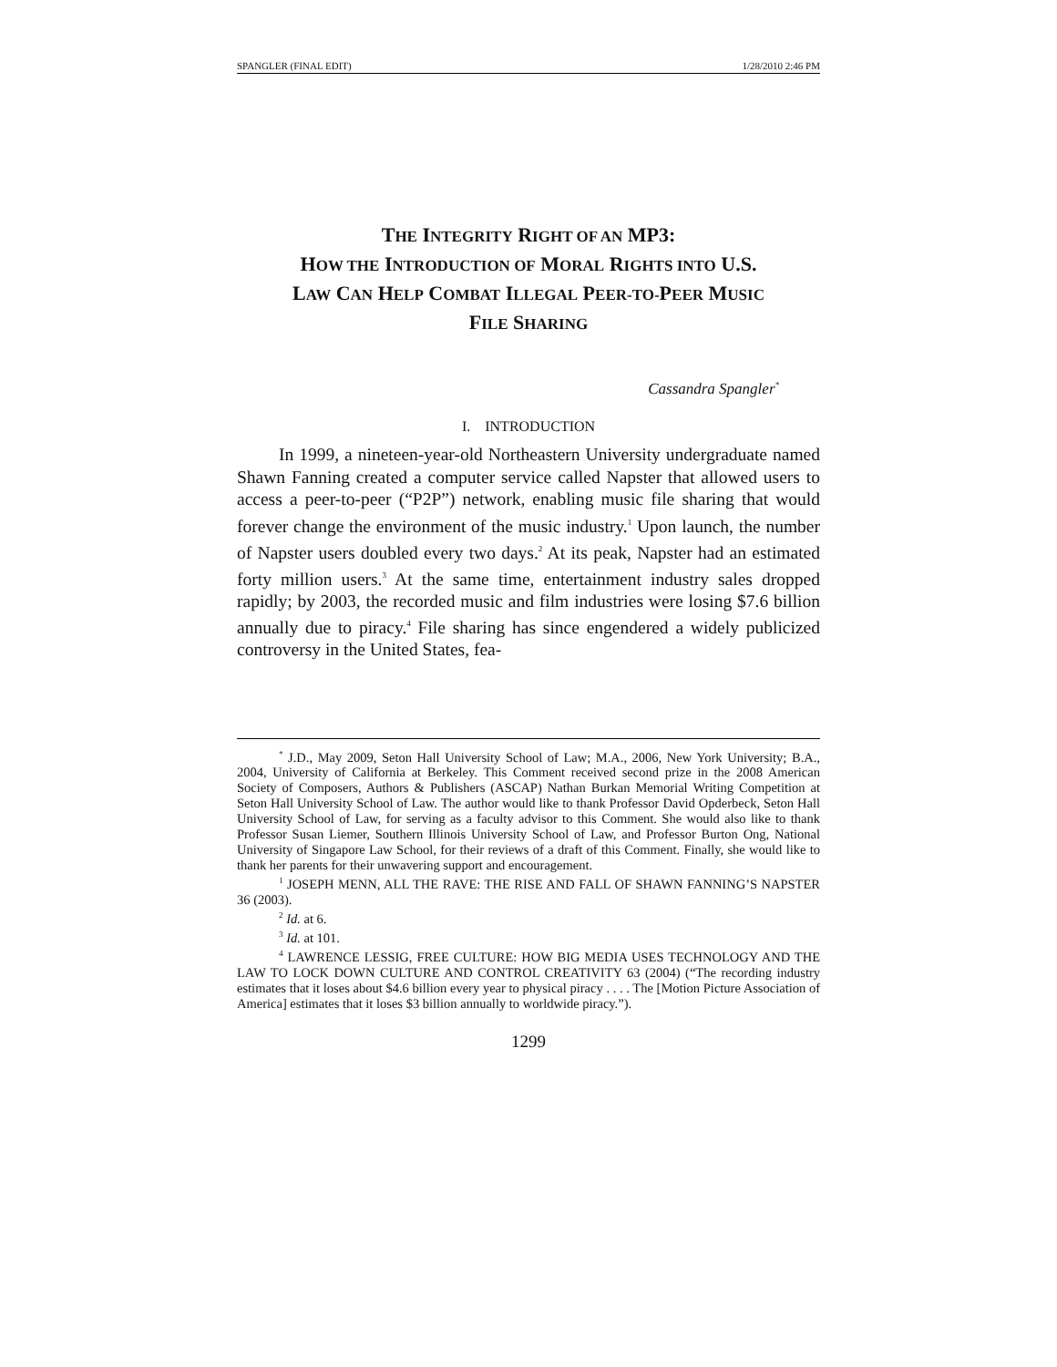SPANGLER (FINAL EDIT) 1/28/2010 2:46 PM
THE INTEGRITY RIGHT OF AN MP3:
HOW THE INTRODUCTION OF MORAL RIGHTS INTO U.S.
LAW CAN HELP COMBAT ILLEGAL PEER-TO-PEER MUSIC
FILE SHARING
Cassandra Spangler<sup>*</sup>
I. INTRODUCTION
In 1999, a nineteen-year-old Northeastern University undergraduate named Shawn Fanning created a computer service called Napster that allowed users to access a peer-to-peer (“P2P”) network, enabling music file sharing that would forever change the environment of the music industry.<sup>1</sup> Upon launch, the number of Napster users doubled every two days.<sup>2</sup> At its peak, Napster had an estimated forty million users.<sup>3</sup> At the same time, entertainment industry sales dropped rapidly; by 2003, the recorded music and film industries were losing $7.6 billion annually due to piracy.<sup>4</sup> File sharing has since engendered a widely publicized controversy in the United States, fea-
<sup>*</sup> J.D., May 2009, Seton Hall University School of Law; M.A., 2006, New York University; B.A., 2004, University of California at Berkeley. This Comment received second prize in the 2008 American Society of Composers, Authors & Publishers (ASCAP) Nathan Burkan Memorial Writing Competition at Seton Hall University School of Law. The author would like to thank Professor David Opderbeck, Seton Hall University School of Law, for serving as a faculty advisor to this Comment. She would also like to thank Professor Susan Liemer, Southern Illinois University School of Law, and Professor Burton Ong, National University of Singapore Law School, for their reviews of a draft of this Comment. Finally, she would like to thank her parents for their unwavering support and encouragement.
<sup>1</sup> JOSEPH MENN, ALL THE RAVE: THE RISE AND FALL OF SHAWN FANNING’S NAPSTER 36 (2003).
<sup>2</sup> Id. at 6.
<sup>3</sup> Id. at 101.
<sup>4</sup> LAWRENCE LESSIG, FREE CULTURE: HOW BIG MEDIA USES TECHNOLOGY AND THE LAW TO LOCK DOWN CULTURE AND CONTROL CREATIVITY 63 (2004) (“The recording industry estimates that it loses about $4.6 billion every year to physical piracy . . . . The [Motion Picture Association of America] estimates that it loses $3 billion annually to worldwide piracy.”).
1299